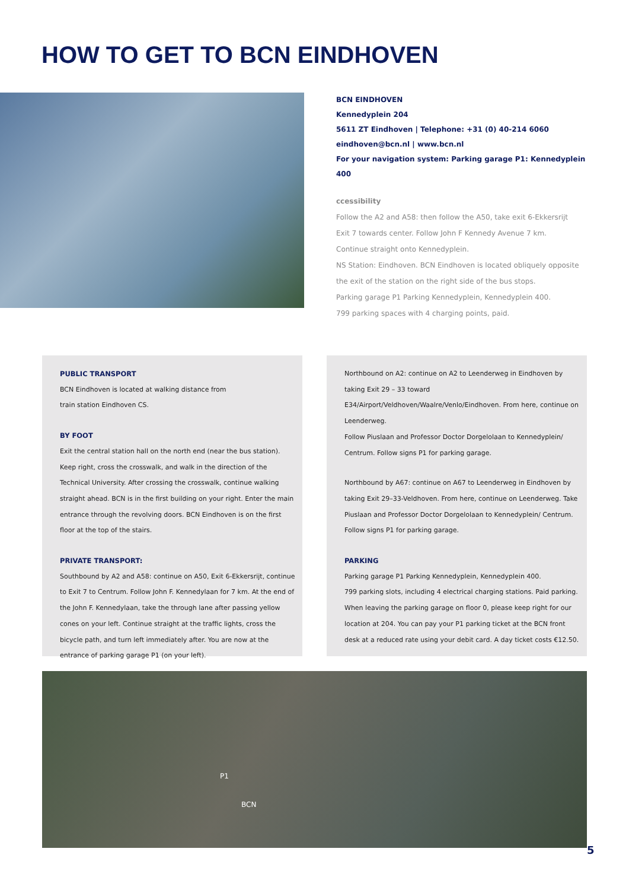HOW TO GET TO BCN EINDHOVEN
BCN EINDHOVEN
Kennedyplein 204
5611 ZT Eindhoven | Telephone: +31 (0) 40-214 6060
eindhoven@bcn.nl | www.bcn.nl
For your navigation system: Parking garage P1: Kennedyplein 400
ccessibility
Follow the A2 and A58: then follow the A50, take exit 6-Ekkersrijt
Exit 7 towards center. Follow John F Kennedy Avenue 7 km.
Continue straight onto Kennedyplein.
NS Station: Eindhoven. BCN Eindhoven is located obliquely opposite
the exit of the station on the right side of the bus stops.
Parking garage P1 Parking Kennedyplein, Kennedyplein 400.
799 parking spaces with 4 charging points, paid.
PUBLIC TRANSPORT
BCN Eindhoven is located at walking distance from
train station Eindhoven CS.
BY FOOT
Exit the central station hall on the north end (near the bus station).
Keep right, cross the crosswalk, and walk in the direction of the Technical University. After crossing the crosswalk, continue walking straight ahead. BCN is in the first building on your right. Enter the main entrance through the revolving doors. BCN Eindhoven is on the first floor at the top of the stairs.
PRIVATE TRANSPORT:
Southbound by A2 and A58: continue on A50, Exit 6-Ekkersrijt, continue to Exit 7 to Centrum. Follow John F. Kennedylaan for 7 km. At the end of the John F. Kennedylaan, take the through lane after passing yellow cones on your left. Continue straight at the traffic lights, cross the bicycle path, and turn left immediately after. You are now at the entrance of parking garage P1 (on your left).
Northbound on A2: continue on A2 to Leenderweg in Eindhoven by taking Exit 29 – 33 toward E34/Airport/Veldhoven/Waalre/Venlo/Eindhoven. From here, continue on Leenderweg.
Follow Piuslaan and Professor Doctor Dorgelolaan to Kennedyplein/ Centrum. Follow signs P1 for parking garage.
Northbound by A67: continue on A67 to Leenderweg in Eindhoven by taking Exit 29–33-Veldhoven. From here, continue on Leenderweg. Take Piuslaan and Professor Doctor Dorgelolaan to Kennedyplein/ Centrum. Follow signs P1 for parking garage.
PARKING
Parking garage P1 Parking Kennedyplein, Kennedyplein 400.
799 parking slots, including 4 electrical charging stations. Paid parking. When leaving the parking garage on floor 0, please keep right for our location at 204. You can pay your P1 parking ticket at the BCN front desk at a reduced rate using your debit card. A day ticket costs €12.50.
P1
BCN
5